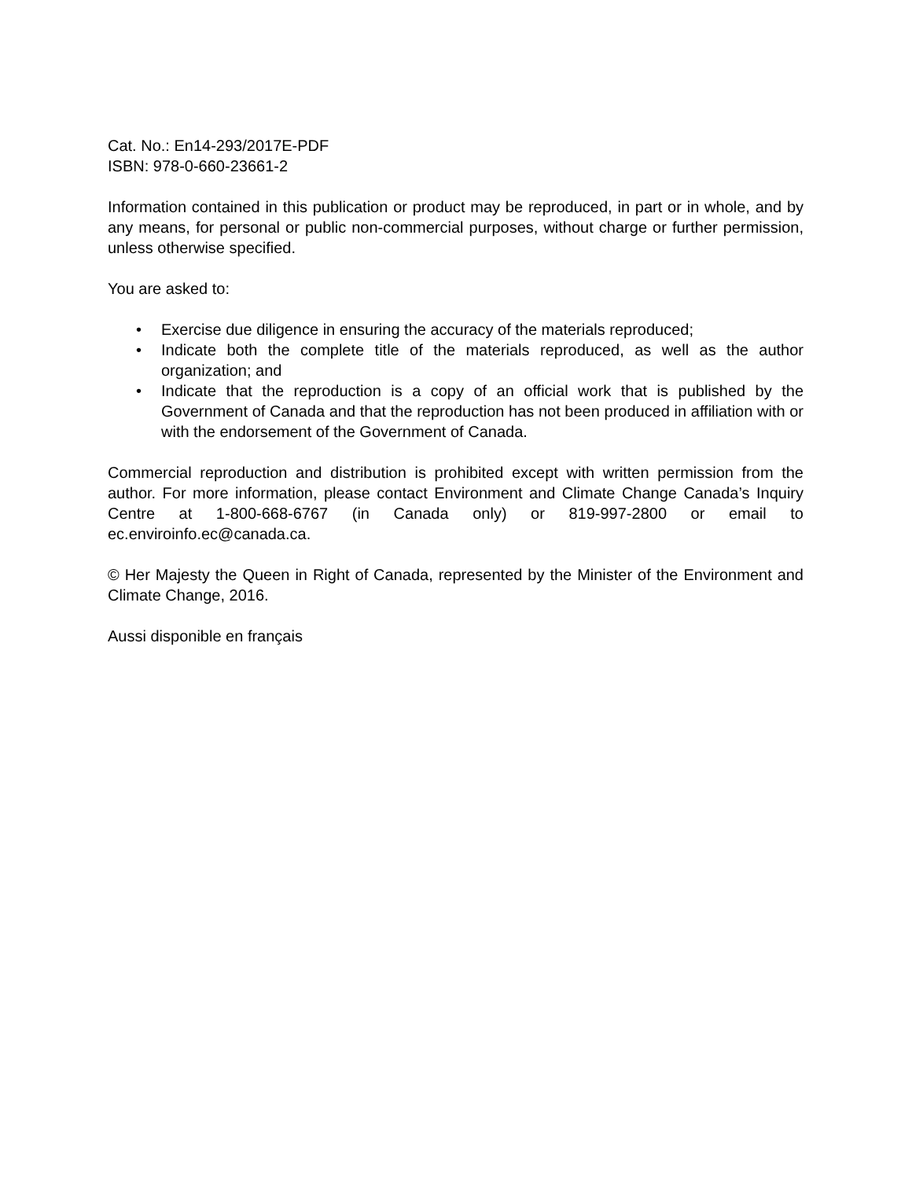Cat. No.: En14-293/2017E-PDF
ISBN: 978-0-660-23661-2
Information contained in this publication or product may be reproduced, in part or in whole, and by any means, for personal or public non-commercial purposes, without charge or further permission, unless otherwise specified.
You are asked to:
• Exercise due diligence in ensuring the accuracy of the materials reproduced;
• Indicate both the complete title of the materials reproduced, as well as the author organization; and
• Indicate that the reproduction is a copy of an official work that is published by the Government of Canada and that the reproduction has not been produced in affiliation with or with the endorsement of the Government of Canada.
Commercial reproduction and distribution is prohibited except with written permission from the author. For more information, please contact Environment and Climate Change Canada’s Inquiry Centre at 1-800-668-6767 (in Canada only) or 819-997-2800 or email to ec.enviroinfo.ec@canada.ca.
© Her Majesty the Queen in Right of Canada, represented by the Minister of the Environment and Climate Change, 2016.
Aussi disponible en français